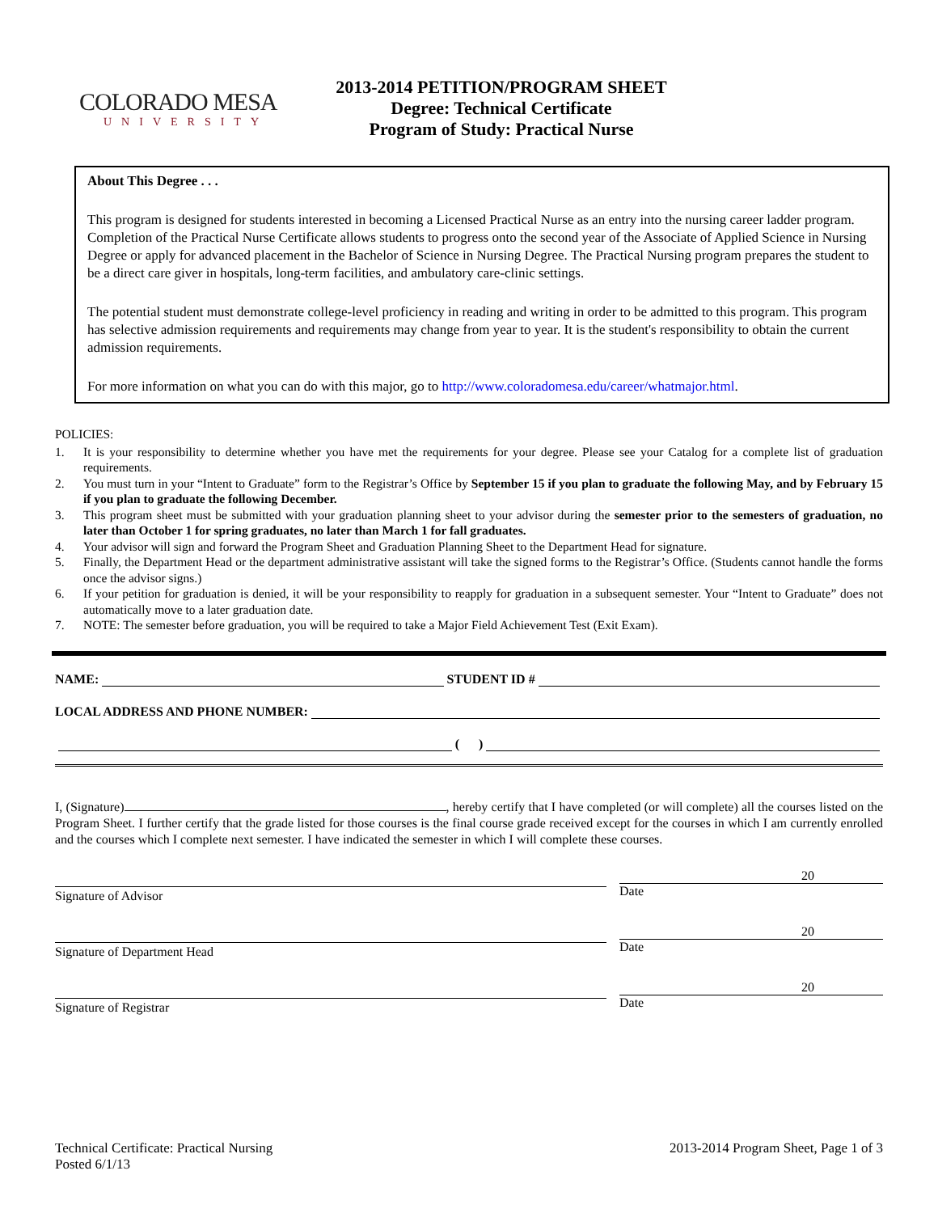COLORADO MESA
UNIVERSITY
2013-2014 PETITION/PROGRAM SHEET
Degree: Technical Certificate
Program of Study: Practical Nurse
About This Degree . . .
This program is designed for students interested in becoming a Licensed Practical Nurse as an entry into the nursing career ladder program. Completion of the Practical Nurse Certificate allows students to progress onto the second year of the Associate of Applied Science in Nursing Degree or apply for advanced placement in the Bachelor of Science in Nursing Degree. The Practical Nursing program prepares the student to be a direct care giver in hospitals, long-term facilities, and ambulatory care-clinic settings.
The potential student must demonstrate college-level proficiency in reading and writing in order to be admitted to this program. This program has selective admission requirements and requirements may change from year to year. It is the student's responsibility to obtain the current admission requirements.
For more information on what you can do with this major, go to http://www.coloradomesa.edu/career/whatmajor.html.
POLICIES:
1. It is your responsibility to determine whether you have met the requirements for your degree. Please see your Catalog for a complete list of graduation requirements.
2. You must turn in your “Intent to Graduate” form to the Registrar’s Office by September 15 if you plan to graduate the following May, and by February 15 if you plan to graduate the following December.
3. This program sheet must be submitted with your graduation planning sheet to your advisor during the semester prior to the semesters of graduation, no later than October 1 for spring graduates, no later than March 1 for fall graduates.
4. Your advisor will sign and forward the Program Sheet and Graduation Planning Sheet to the Department Head for signature.
5. Finally, the Department Head or the department administrative assistant will take the signed forms to the Registrar’s Office. (Students cannot handle the forms once the advisor signs.)
6. If your petition for graduation is denied, it will be your responsibility to reapply for graduation in a subsequent semester. Your “Intent to Graduate” does not automatically move to a later graduation date.
7. NOTE: The semester before graduation, you will be required to take a Major Field Achievement Test (Exit Exam).
NAME: STUDENT ID #
LOCAL ADDRESS AND PHONE NUMBER:
( )
I, (Signature) , hereby certify that I have completed (or will complete) all the courses listed on the Program Sheet. I further certify that the grade listed for those courses is the final course grade received except for the courses in which I am currently enrolled and the courses which I complete next semester. I have indicated the semester in which I will complete these courses.
Signature of Advisor
20
Date
Signature of Department Head
20
Date
Signature of Registrar
20
Date
Technical Certificate: Practical Nursing
Posted 6/1/13
2013-2014 Program Sheet, Page 1 of 3